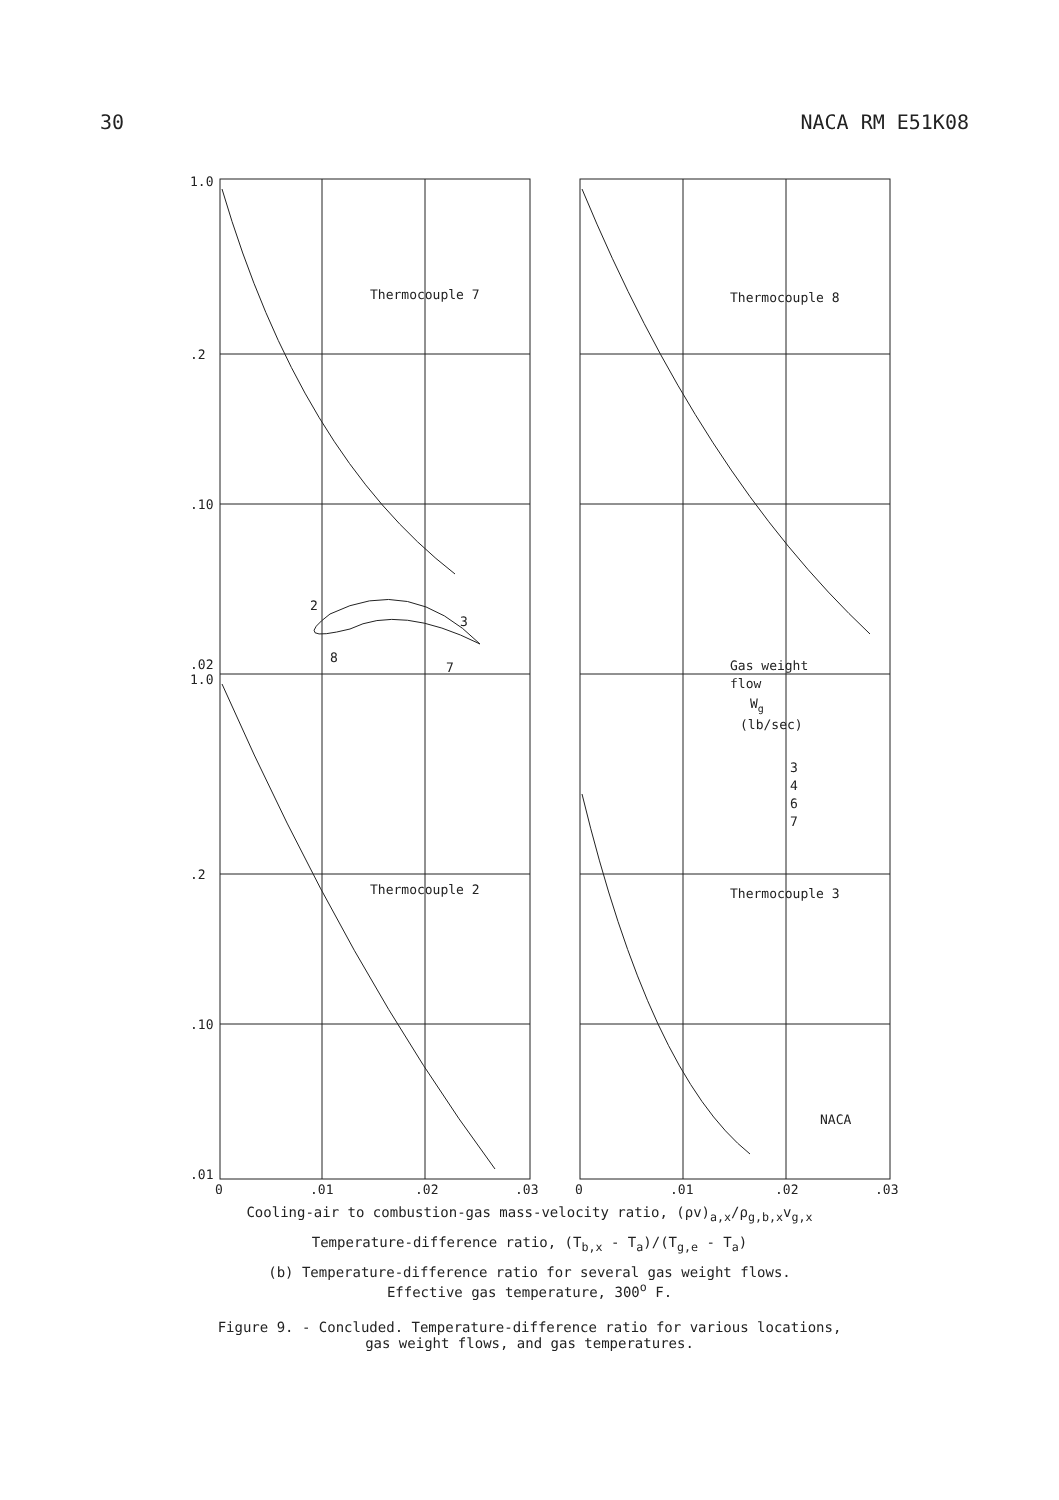30 NACA RM E51K08
1.0
.2
.10
.02
1.0
.2
.10
.01
Thermocouple 7
Thermocouple 8
Thermocouple 2
Thermocouple 3
Gas weight
flow
Wg
(lb/sec)
3
4
6
7
2
3
8
7
0
.01
.02
.03
0
.01
.02
.03
NACA
Cooling-air to combustion-gas mass-velocity ratio, (ρv)<sub>a,x</sub>/ρ<sub>g,b,x</sub>v<sub>g,x</sub>
Temperature-difference ratio, (T<sub>b,x</sub> - T<sub>a</sub>)/(T<sub>g,e</sub> - T<sub>a</sub>)
(b) Temperature-difference ratio for several gas weight flows.
Effective gas temperature, 300<sup>o</sup> F.
Figure 9. - Concluded. Temperature-difference ratio for various locations,
gas weight flows, and gas temperatures.